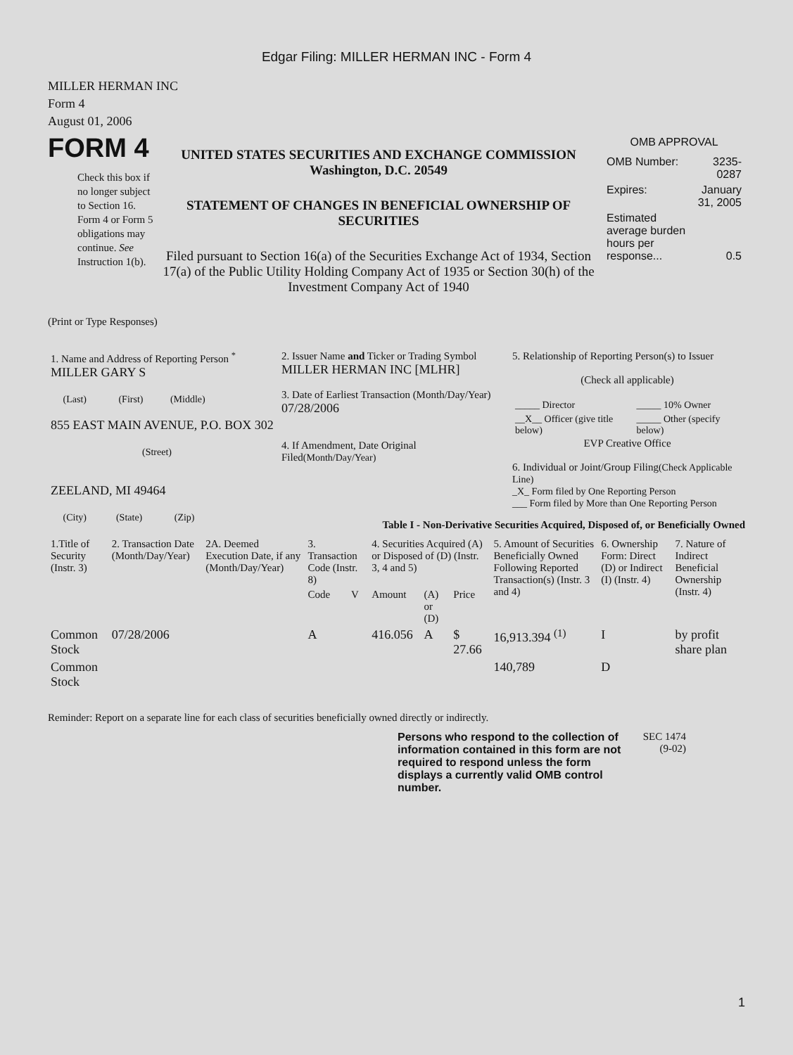Edgar Filing: MILLER HERMAN INC - Form 4
MILLER HERMAN INC
Form 4
August 01, 2006
FORM 4
Check this box if no longer subject to Section 16. Form 4 or Form 5 obligations may continue. See Instruction 1(b).
UNITED STATES SECURITIES AND EXCHANGE COMMISSION
Washington, D.C. 20549
STATEMENT OF CHANGES IN BENEFICIAL OWNERSHIP OF SECURITIES
Filed pursuant to Section 16(a) of the Securities Exchange Act of 1934, Section 17(a) of the Public Utility Holding Company Act of 1935 or Section 30(h) of the Investment Company Act of 1940
OMB APPROVAL
| OMB Number: | 3235-0287 |
| Expires: | January 31, 2005 |
| Estimated average burden hours per response... | 0.5 |
(Print or Type Responses)
| 1. Name and Address of Reporting Person <sup>*</sup> MILLER GARY S (Last) (First) (Middle) 855 EAST MAIN AVENUE, P.O. BOX 302 (Street) ZEELAND, MI 49464 (City) (State) (Zip) | 2. Issuer Name and Ticker or Trading Symbol MILLER HERMAN INC [MLHR] 3. Date of Earliest Transaction (Month/Day/Year) 07/28/2006 4. If Amendment, Date Original Filed (Month/Day/Year) | 5. Relationship of Reporting Person(s) to Issuer (Check all applicable) / _____ Director / _____ 10% Owner / / __X__ Officer (give title below) / _____ Other (specify below) / EVP Creative Office 6. Individual or Joint/Group Filing (Check Applicable Line) _X_ Form filed by One Reporting Person ___ Form filed by More than One Reporting Person |
Table I - Non-Derivative Securities Acquired, Disposed of, or Beneficially Owned
| 1.Title of Security (Instr. 3) | 2. Transaction Date (Month/Day/Year) | 2A. Deemed Execution Date, if any (Month/Day/Year) | 3. Transaction Code (Instr. 8) | | 4. Securities Acquired (A) or Disposed of (D) (Instr. 3, 4 and 5) | | | 5. Amount of Securities Beneficially Owned Following Reported Transaction(s) (Instr. 3 and 4) | 6. Ownership Form: Direct (D) or Indirect (I) (Instr. 4) | 7. Nature of Indirect Beneficial Ownership (Instr. 4) |
| --- | --- | --- | --- | --- | --- | --- | --- | --- | --- | --- |
| | | | Code | V | Amount | (A) or (D) | Price | | | |
| Common Stock | 07/28/2006 | | A | | 416.056 | A | $ 27.66 | 16,913.394 <sup>(1)</sup> | I | by profit share plan |
| Common Stock | | | | | | | | 140,789 | D | |
Reminder: Report on a separate line for each class of securities beneficially owned directly or indirectly.
Persons who respond to the collection of information contained in this form are not required to respond unless the form displays a currently valid OMB control number.
SEC 1474 (9-02)
1